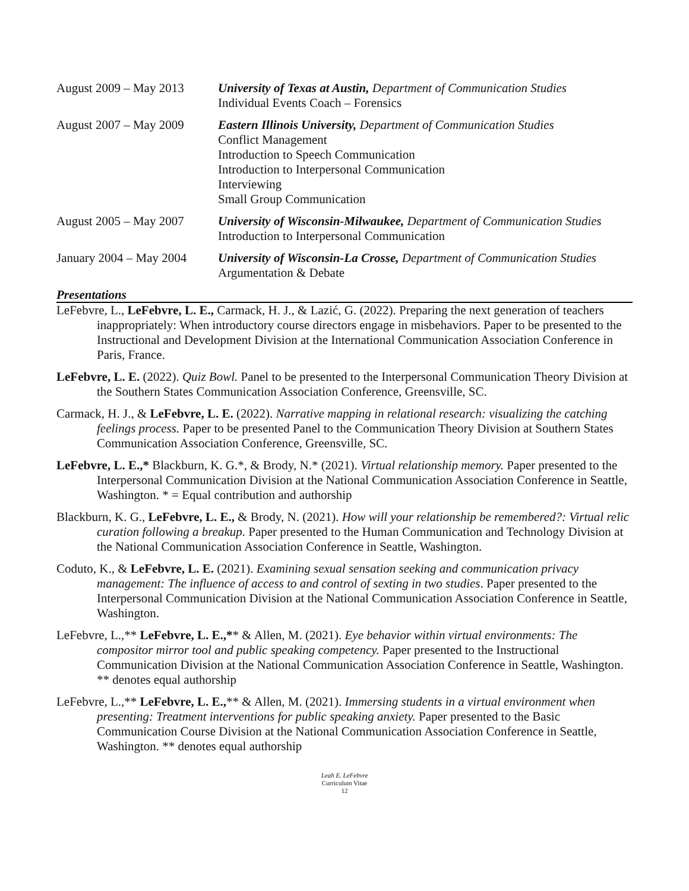August 2009 – May 2013
University of Texas at Austin, Department of Communication Studies
Individual Events Coach – Forensics
August 2007 – May 2009
Eastern Illinois University, Department of Communication Studies
Conflict Management
Introduction to Speech Communication
Introduction to Interpersonal Communication
Interviewing
Small Group Communication
August 2005 – May 2007
University of Wisconsin-Milwaukee, Department of Communication Studies
Introduction to Interpersonal Communication
January 2004 – May 2004
University of Wisconsin-La Crosse, Department of Communication Studies
Argumentation & Debate
Presentations
LeFebvre, L., LeFebvre, L. E., Carmack, H. J., & Lazić, G. (2022). Preparing the next generation of teachers inappropriately: When introductory course directors engage in misbehaviors. Paper to be presented to the Instructional and Development Division at the International Communication Association Conference in Paris, France.
LeFebvre, L. E. (2022). Quiz Bowl. Panel to be presented to the Interpersonal Communication Theory Division at the Southern States Communication Association Conference, Greensville, SC.
Carmack, H. J., & LeFebvre, L. E. (2022). Narrative mapping in relational research: visualizing the catching feelings process. Paper to be presented Panel to the Communication Theory Division at Southern States Communication Association Conference, Greensville, SC.
LeFebvre, L. E.,* Blackburn, K. G.*, & Brody, N.* (2021). Virtual relationship memory. Paper presented to the Interpersonal Communication Division at the National Communication Association Conference in Seattle, Washington. * = Equal contribution and authorship
Blackburn, K. G., LeFebvre, L. E., & Brody, N. (2021). How will your relationship be remembered?: Virtual relic curation following a breakup. Paper presented to the Human Communication and Technology Division at the National Communication Association Conference in Seattle, Washington.
Coduto, K., & LeFebvre, L. E. (2021). Examining sexual sensation seeking and communication privacy management: The influence of access to and control of sexting in two studies. Paper presented to the Interpersonal Communication Division at the National Communication Association Conference in Seattle, Washington.
LeFebvre, L.,** LeFebvre, L. E.,** & Allen, M. (2021). Eye behavior within virtual environments: The compositor mirror tool and public speaking competency. Paper presented to the Instructional Communication Division at the National Communication Association Conference in Seattle, Washington. ** denotes equal authorship
LeFebvre, L.,** LeFebvre, L. E.,** & Allen, M. (2021). Immersing students in a virtual environment when presenting: Treatment interventions for public speaking anxiety. Paper presented to the Basic Communication Course Division at the National Communication Association Conference in Seattle, Washington. ** denotes equal authorship
Leah E. LeFebvre
Curriculum Vitae
12